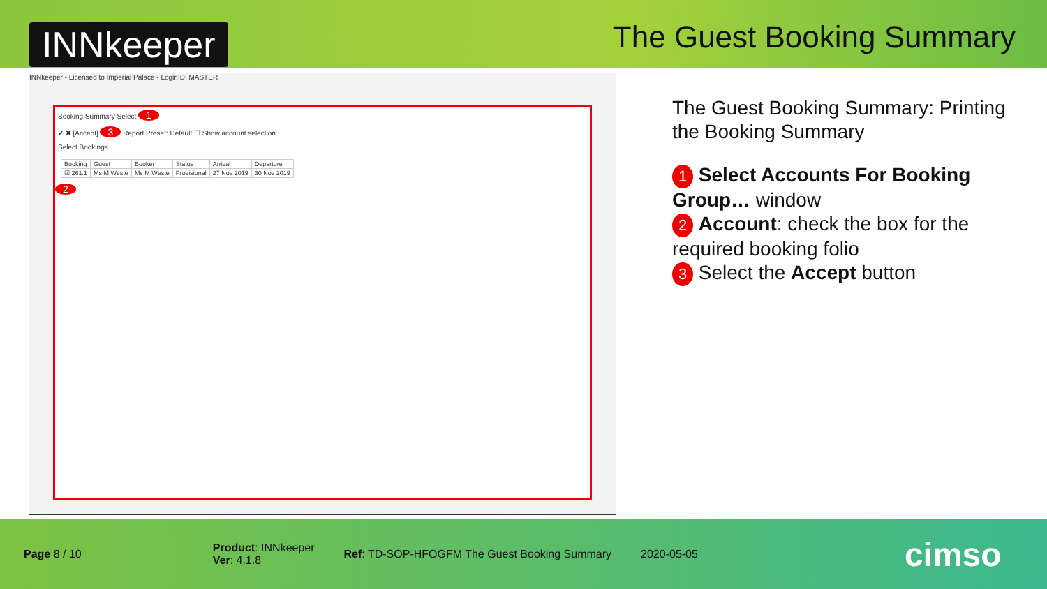INNkeeper
The Guest Booking Summary
INNkeeper - Licensed to Imperial Palace - LoginID: MASTER
Booking Summary Select 1
✔ ✖ [Accept] 3 Report Preset: Default ☐ Show account selection
Select Bookings
| Booking | Guest | Booker | Status | Arrival | Departure |
| --- | --- | --- | --- | --- | --- |
| ☑ 261.1 | Ms M Weste | Ms M Weste | Provisional | 27 Nov 2019 | 30 Nov 2019 |
2
The Guest Booking Summary: Printing the Booking Summary
1 Select Accounts For Booking Group… window
2 Account: check the box for the required booking folio
3 Select the Accept button
Page 8 / 10
Product: INNkeeper
Ver: 4.1.8
Ref: TD-SOP-HFOGFM The Guest Booking Summary
2020-05-05
cimso